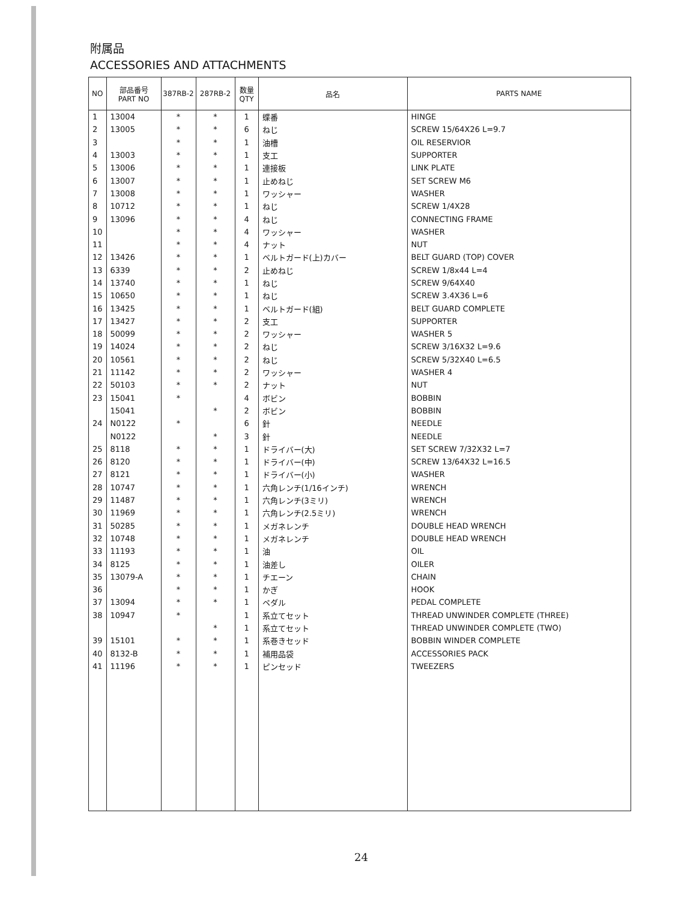附属品
ACCESSORIES AND ATTACHMENTS
| NO | 部品番号 PART NO | 387RB-2 | 287RB-2 | 数量 QTY | 品名 | PARTS NAME |
| --- | --- | --- | --- | --- | --- | --- |
| 1 | 13004 | * | * | 1 | 蝶番 | HINGE |
| 2 | 13005 | * | * | 6 | ねじ | SCREW 15/64X26 L=9.7 |
| 3 | | * | * | 1 | 油槽 | OIL RESERVIOR |
| 4 | 13003 | * | * | 1 | 支工 | SUPPORTER |
| 5 | 13006 | * | * | 1 | 連接板 | LINK PLATE |
| 6 | 13007 | * | * | 1 | 止めねじ | SET SCREW M6 |
| 7 | 13008 | * | * | 1 | ワッシャー | WASHER |
| 8 | 10712 | * | * | 1 | ねじ | SCREW 1/4X28 |
| 9 | 13096 | * | * | 4 | ねじ | CONNECTING FRAME |
| 10 | | * | * | 4 | ワッシャー | WASHER |
| 11 | | * | * | 4 | ナット | NUT |
| 12 | 13426 | * | * | 1 | ベルトガード(上)カバー | BELT GUARD (TOP) COVER |
| 13 | 6339 | * | * | 2 | 止めねじ | SCREW 1/8x44 L=4 |
| 14 | 13740 | * | * | 1 | ねじ | SCREW 9/64X40 |
| 15 | 10650 | * | * | 1 | ねじ | SCREW 3.4X36 L=6 |
| 16 | 13425 | * | * | 1 | ベルトガード(組) | BELT GUARD COMPLETE |
| 17 | 13427 | * | * | 2 | 支工 | SUPPORTER |
| 18 | 50099 | * | * | 2 | ワッシャー | WASHER 5 |
| 19 | 14024 | * | * | 2 | ねじ | SCREW 3/16X32 L=9.6 |
| 20 | 10561 | * | * | 2 | ねじ | SCREW 5/32X40 L=6.5 |
| 21 | 11142 | * | * | 2 | ワッシャー | WASHER 4 |
| 22 | 50103 | * | * | 2 | ナット | NUT |
| 23 | 15041 | * | | 4 | ボビン | BOBBIN |
| | 15041 | | * | 2 | ボビン | BOBBIN |
| 24 | N0122 | * | | 6 | 針 | NEEDLE |
| | N0122 | | * | 3 | 針 | NEEDLE |
| 25 | 8118 | * | * | 1 | ドライバー(大) | SET SCREW 7/32X32 L=7 |
| 26 | 8120 | * | * | 1 | ドライバー(中) | SCREW 13/64X32 L=16.5 |
| 27 | 8121 | * | * | 1 | ドライバー(小) | WASHER |
| 28 | 10747 | * | * | 1 | 六角レンチ(1/16インチ) | WRENCH |
| 29 | 11487 | * | * | 1 | 六角レンチ(3ミリ) | WRENCH |
| 30 | 11969 | * | * | 1 | 六角レンチ(2.5ミリ) | WRENCH |
| 31 | 50285 | * | * | 1 | メガネレンチ | DOUBLE HEAD WRENCH |
| 32 | 10748 | * | * | 1 | メガネレンチ | DOUBLE HEAD WRENCH |
| 33 | 11193 | * | * | 1 | 油 | OIL |
| 34 | 8125 | * | * | 1 | 油差し | OILER |
| 35 | 13079-A | * | * | 1 | チエーン | CHAIN |
| 36 | | * | * | 1 | かぎ | HOOK |
| 37 | 13094 | * | * | 1 | ペダル | PEDAL COMPLETE |
| 38 | 10947 | * | | 1 | 系立てセット | THREAD UNWINDER COMPLETE (THREE) |
| | | | * | 1 | 系立てセット | THREAD UNWINDER COMPLETE (TWO) |
| 39 | 15101 | * | * | 1 | 系巻きセッド | BOBBIN WINDER COMPLETE |
| 40 | 8132-B | * | * | 1 | 補用品袋 | ACCESSORIES PACK |
| 41 | 11196 | * | * | 1 | ピンセッド | TWEEZERS |
24